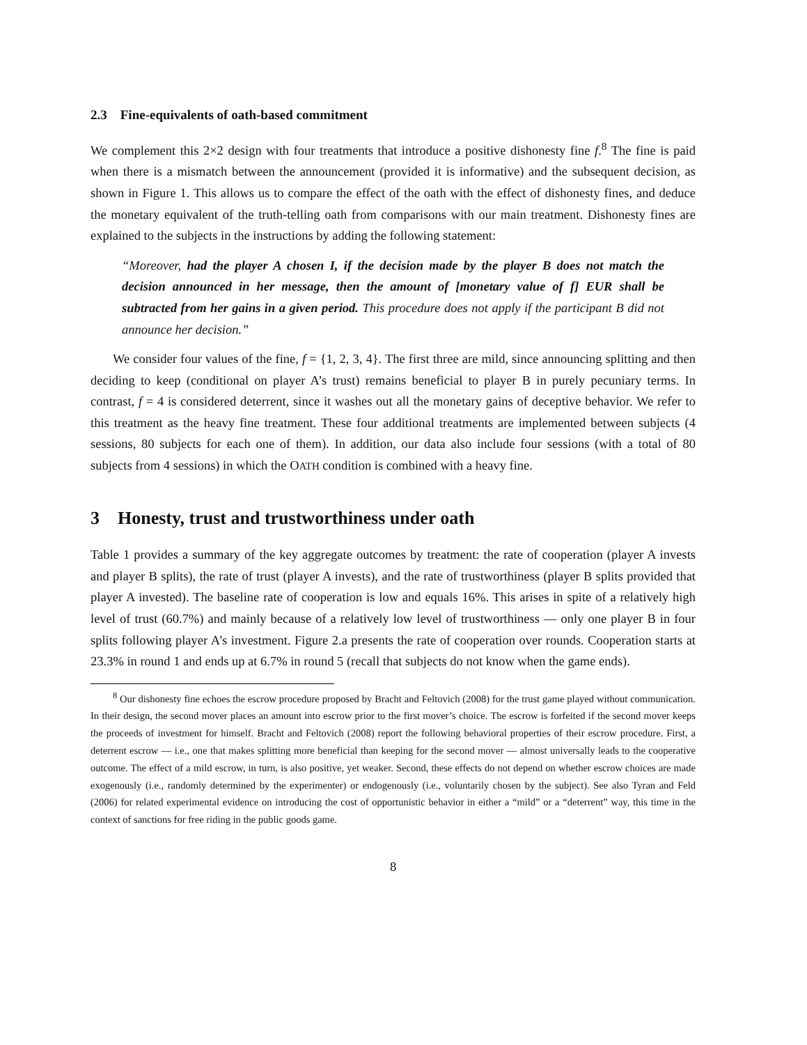2.3 Fine-equivalents of oath-based commitment
We complement this 2×2 design with four treatments that introduce a positive dishonesty fine f.<sup>8</sup> The fine is paid when there is a mismatch between the announcement (provided it is informative) and the subsequent decision, as shown in Figure 1. This allows us to compare the effect of the oath with the effect of dishonesty fines, and deduce the monetary equivalent of the truth-telling oath from comparisons with our main treatment. Dishonesty fines are explained to the subjects in the instructions by adding the following statement:
“Moreover, had the player A chosen I, if the decision made by the player B does not match the decision announced in her message, then the amount of [monetary value of f] EUR shall be subtracted from her gains in a given period. This procedure does not apply if the participant B did not announce her decision.”
We consider four values of the fine, f = {1, 2, 3, 4}. The first three are mild, since announcing splitting and then deciding to keep (conditional on player A’s trust) remains beneficial to player B in purely pecuniary terms. In contrast, f = 4 is considered deterrent, since it washes out all the monetary gains of deceptive behavior. We refer to this treatment as the heavy fine treatment. These four additional treatments are implemented between subjects (4 sessions, 80 subjects for each one of them). In addition, our data also include four sessions (with a total of 80 subjects from 4 sessions) in which the OATH condition is combined with a heavy fine.
3 Honesty, trust and trustworthiness under oath
Table 1 provides a summary of the key aggregate outcomes by treatment: the rate of cooperation (player A invests and player B splits), the rate of trust (player A invests), and the rate of trustworthiness (player B splits provided that player A invested). The baseline rate of cooperation is low and equals 16%. This arises in spite of a relatively high level of trust (60.7%) and mainly because of a relatively low level of trustworthiness — only one player B in four splits following player A’s investment. Figure 2.a presents the rate of cooperation over rounds. Cooperation starts at 23.3% in round 1 and ends up at 6.7% in round 5 (recall that subjects do not know when the game ends).
<sup>8</sup> Our dishonesty fine echoes the escrow procedure proposed by Bracht and Feltovich (2008) for the trust game played without communication. In their design, the second mover places an amount into escrow prior to the first mover’s choice. The escrow is forfeited if the second mover keeps the proceeds of investment for himself. Bracht and Feltovich (2008) report the following behavioral properties of their escrow procedure. First, a deterrent escrow — i.e., one that makes splitting more beneficial than keeping for the second mover — almost universally leads to the cooperative outcome. The effect of a mild escrow, in turn, is also positive, yet weaker. Second, these effects do not depend on whether escrow choices are made exogenously (i.e., randomly determined by the experimenter) or endogenously (i.e., voluntarily chosen by the subject). See also Tyran and Feld (2006) for related experimental evidence on introducing the cost of opportunistic behavior in either a “mild” or a “deterrent” way, this time in the context of sanctions for free riding in the public goods game.
8